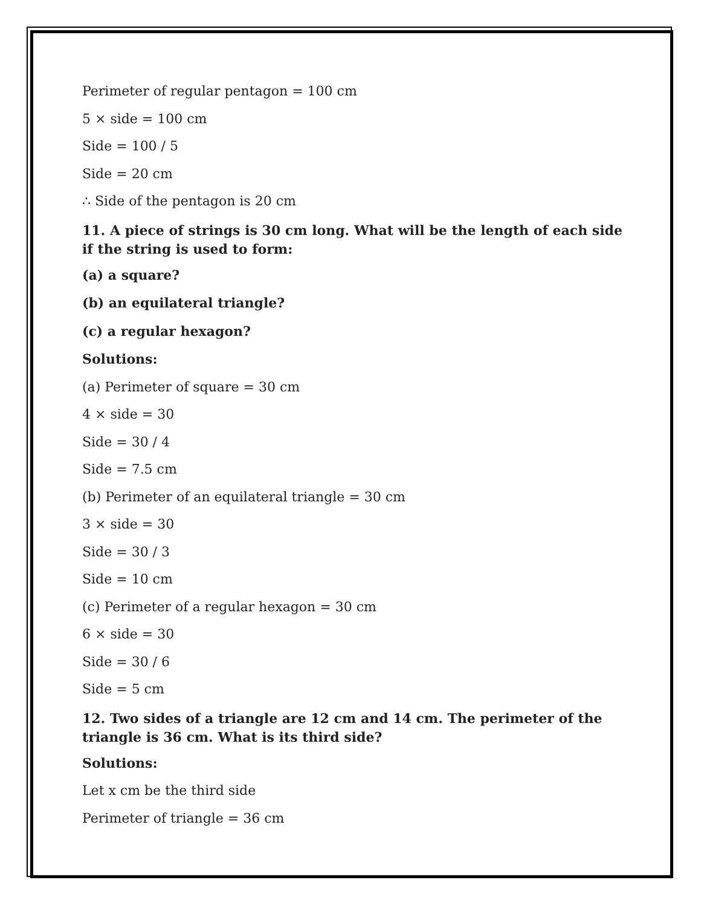Perimeter of regular pentagon = 100 cm
5 × side = 100 cm
Side = 100 / 5
Side = 20 cm
∴ Side of the pentagon is 20 cm
11. A piece of strings is 30 cm long. What will be the length of each side if the string is used to form:
(a) a square?
(b) an equilateral triangle?
(c) a regular hexagon?
Solutions:
(a) Perimeter of square = 30 cm
4 × side = 30
Side = 30 / 4
Side = 7.5 cm
(b) Perimeter of an equilateral triangle = 30 cm
3 × side = 30
Side = 30 / 3
Side = 10 cm
(c) Perimeter of a regular hexagon = 30 cm
6 × side = 30
Side = 30 / 6
Side = 5 cm
12. Two sides of a triangle are 12 cm and 14 cm. The perimeter of the triangle is 36 cm. What is its third side?
Solutions:
Let x cm be the third side
Perimeter of triangle = 36 cm